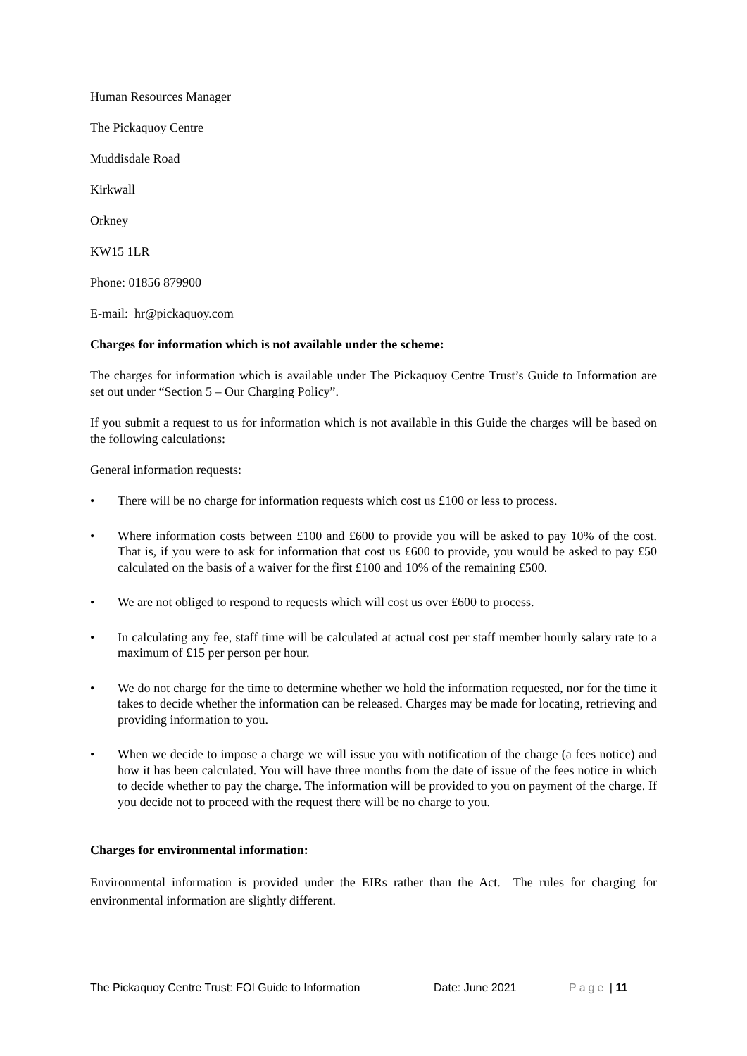Human Resources Manager
The Pickaquoy Centre
Muddisdale Road
Kirkwall
Orkney
KW15 1LR
Phone: 01856 879900
E-mail: hr@pickaquoy.com
Charges for information which is not available under the scheme:
The charges for information which is available under The Pickaquoy Centre Trust’s Guide to Information are set out under “Section 5 – Our Charging Policy”.
If you submit a request to us for information which is not available in this Guide the charges will be based on the following calculations:
General information requests:
• There will be no charge for information requests which cost us £100 or less to process.
• Where information costs between £100 and £600 to provide you will be asked to pay 10% of the cost. That is, if you were to ask for information that cost us £600 to provide, you would be asked to pay £50 calculated on the basis of a waiver for the first £100 and 10% of the remaining £500.
• We are not obliged to respond to requests which will cost us over £600 to process.
• In calculating any fee, staff time will be calculated at actual cost per staff member hourly salary rate to a maximum of £15 per person per hour.
• We do not charge for the time to determine whether we hold the information requested, nor for the time it takes to decide whether the information can be released. Charges may be made for locating, retrieving and providing information to you.
• When we decide to impose a charge we will issue you with notification of the charge (a fees notice) and how it has been calculated. You will have three months from the date of issue of the fees notice in which to decide whether to pay the charge. The information will be provided to you on payment of the charge. If you decide not to proceed with the request there will be no charge to you.
Charges for environmental information:
Environmental information is provided under the EIRs rather than the Act. The rules for charging for environmental information are slightly different.
The Pickaquoy Centre Trust: FOI Guide to Information Date: June 2021 Page | 11